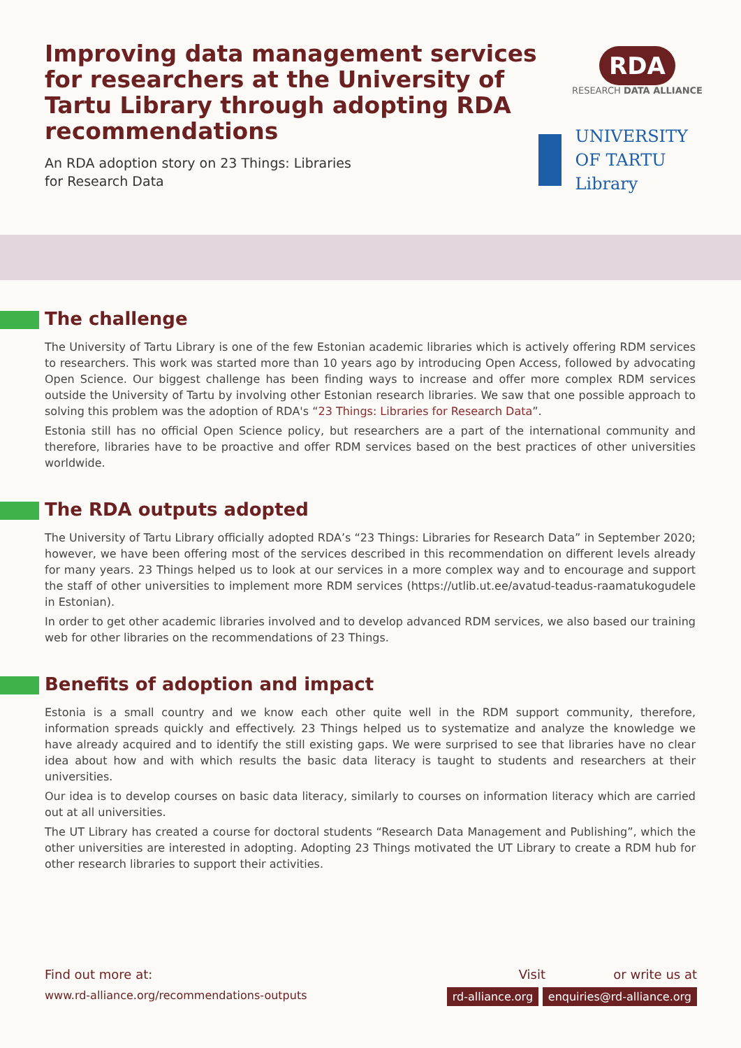Improving data management services for researchers at the University of Tartu Library through adopting RDA recommendations
An RDA adoption story on 23 Things: Libraries
for Research Data
RDA
RESEARCH DATA ALLIANCE
UNIVERSITY OF TARTU
Library
The challenge
The University of Tartu Library is one of the few Estonian academic libraries which is actively offering RDM services to researchers. This work was started more than 10 years ago by introducing Open Access, followed by advocating Open Science. Our biggest challenge has been finding ways to increase and offer more complex RDM services outside the University of Tartu by involving other Estonian research libraries. We saw that one possible approach to solving this problem was the adoption of RDA's “23 Things: Libraries for Research Data”.
Estonia still has no official Open Science policy, but researchers are a part of the international community and therefore, libraries have to be proactive and offer RDM services based on the best practices of other universities worldwide.
The RDA outputs adopted
The University of Tartu Library officially adopted RDA’s “23 Things: Libraries for Research Data” in September 2020; however, we have been offering most of the services described in this recommendation on different levels already for many years. 23 Things helped us to look at our services in a more complex way and to encourage and support the staff of other universities to implement more RDM services (https://utlib.ut.ee/avatud-teadus-raamatukogudele in Estonian).
In order to get other academic libraries involved and to develop advanced RDM services, we also based our training web for other libraries on the recommendations of 23 Things.
Benefits of adoption and impact
Estonia is a small country and we know each other quite well in the RDM support community, therefore, information spreads quickly and effectively. 23 Things helped us to systematize and analyze the knowledge we have already acquired and to identify the still existing gaps. We were surprised to see that libraries have no clear idea about how and with which results the basic data literacy is taught to students and researchers at their universities.
Our idea is to develop courses on basic data literacy, similarly to courses on information literacy which are carried out at all universities.
The UT Library has created a course for doctoral students “Research Data Management and Publishing”, which the other universities are interested in adopting. Adopting 23 Things motivated the UT Library to create a RDM hub for other research libraries to support their activities.
Find out more at:
www.rd-alliance.org/recommendations-outputs
Visit or write us at
rd-alliance.org enquiries@rd-alliance.org